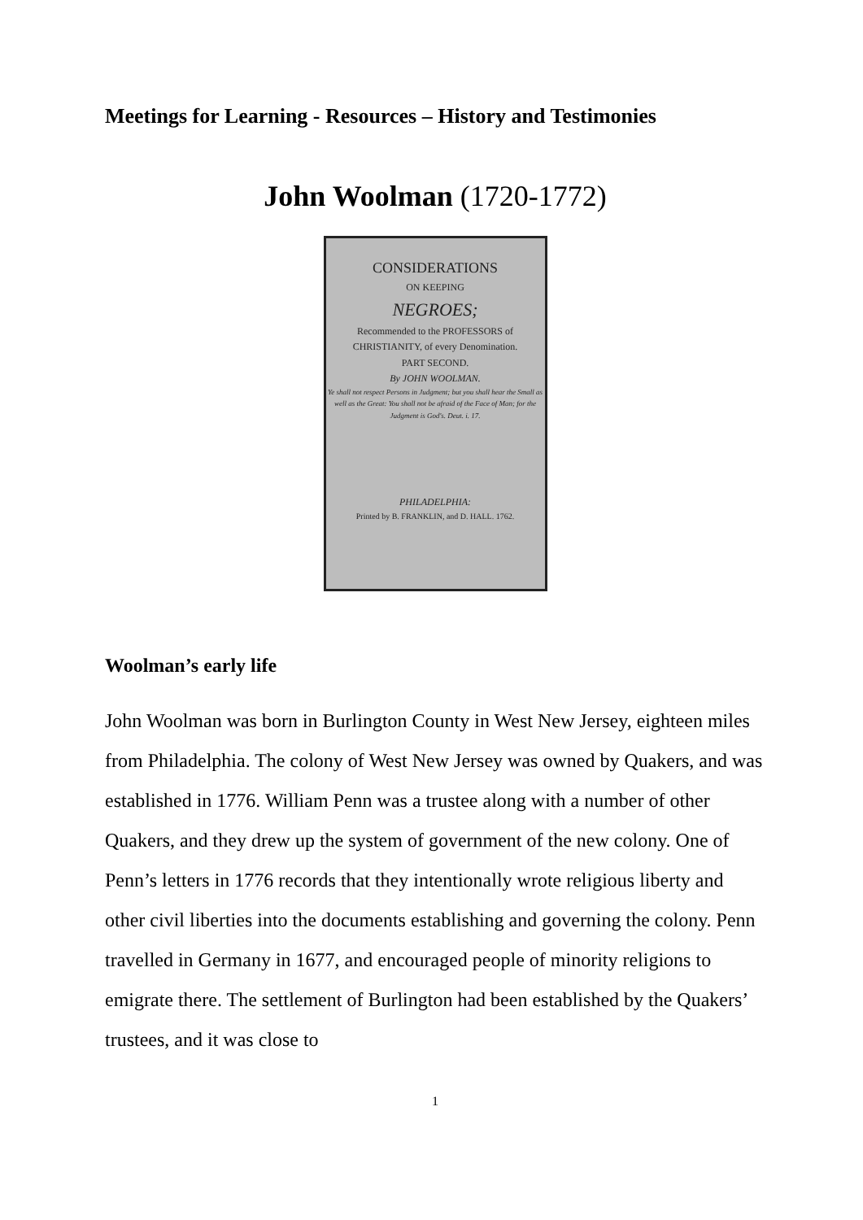Meetings for Learning - Resources – History and Testimonies
John Woolman (1720-1772)
CONSIDERATIONS
ON KEEPING
NEGROES;
Recommended to the PROFESSORS of CHRISTIANITY, of every Denomination.
PART SECOND.
By JOHN WOOLMAN.
Ye shall not respect Persons in Judgment; but you shall hear the Small as well as the Great: You shall not be afraid of the Face of Man; for the Judgment is God's. Deut. i. 17.
PHILADELPHIA:
Printed by B. FRANKLIN, and D. HALL. 1762.
Woolman’s early life
John Woolman was born in Burlington County in West New Jersey, eighteen miles from Philadelphia. The colony of West New Jersey was owned by Quakers, and was established in 1776. William Penn was a trustee along with a number of other Quakers, and they drew up the system of government of the new colony. One of Penn’s letters in 1776 records that they intentionally wrote religious liberty and other civil liberties into the documents establishing and governing the colony. Penn travelled in Germany in 1677, and encouraged people of minority religions to emigrate there. The settlement of Burlington had been established by the Quakers’ trustees, and it was close to
1